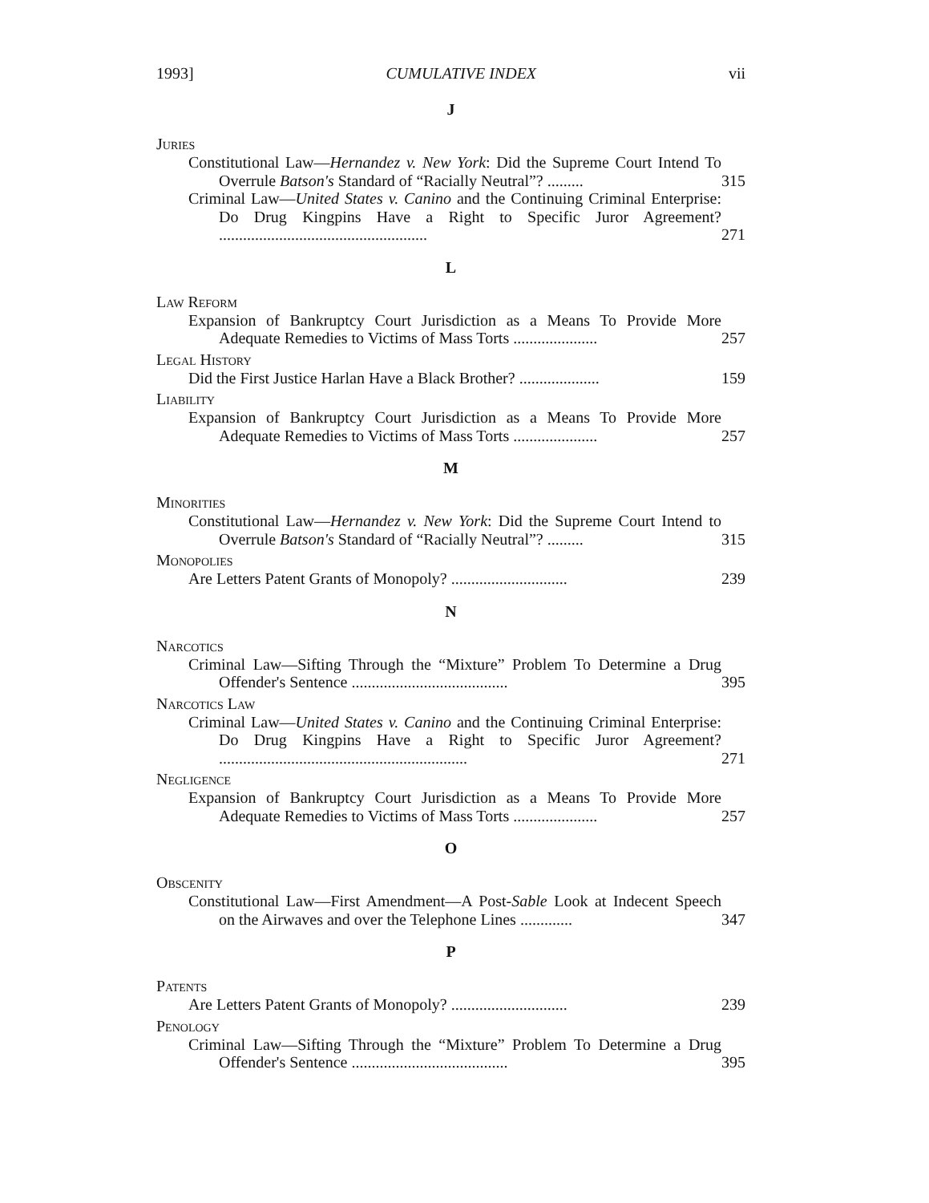1993] CUMULATIVE INDEX vii
J
Juries
Constitutional Law—Hernandez v. New York: Did the Supreme Court Intend To Overrule Batson's Standard of “Racially Neutral”? .........
315
Criminal Law—United States v. Canino and the Continuing Criminal Enterprise: Do Drug Kingpins Have a Right to Specific Juror Agreement? ....................................................
271
L
Law Reform
Expansion of Bankruptcy Court Jurisdiction as a Means To Provide More Adequate Remedies to Victims of Mass Torts .....................
257
Legal History
Did the First Justice Harlan Have a Black Brother? ....................
159
Liability
Expansion of Bankruptcy Court Jurisdiction as a Means To Provide More Adequate Remedies to Victims of Mass Torts .....................
257
M
Minorities
Constitutional Law—Hernandez v. New York: Did the Supreme Court Intend to Overrule Batson's Standard of “Racially Neutral”? .........
315
Monopolies
Are Letters Patent Grants of Monopoly? .............................
239
N
Narcotics
Criminal Law—Sifting Through the “Mixture” Problem To Determine a Drug Offender's Sentence .......................................
395
Narcotics Law
Criminal Law—United States v. Canino and the Continuing Criminal Enterprise: Do Drug Kingpins Have a Right to Specific Juror Agreement? ..............................................................
271
Negligence
Expansion of Bankruptcy Court Jurisdiction as a Means To Provide More Adequate Remedies to Victims of Mass Torts .....................
257
O
Obscenity
Constitutional Law—First Amendment—A Post-Sable Look at Indecent Speech on the Airwaves and over the Telephone Lines .............
347
P
Patents
Are Letters Patent Grants of Monopoly? .............................
239
Penology
Criminal Law—Sifting Through the “Mixture” Problem To Determine a Drug Offender's Sentence .......................................
395